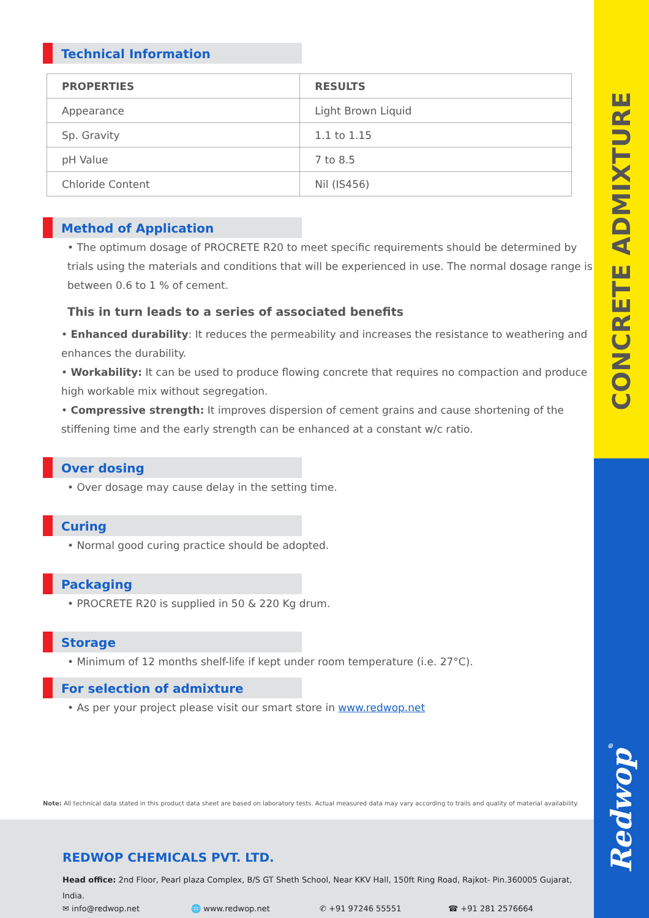CONCRETE ADMIXTURE
Redwop<sup>®</sup>
Technical Information
| PROPERTIES | RESULTS |
| --- | --- |
| Appearance | Light Brown Liquid |
| Sp. Gravity | 1.1 to 1.15 |
| pH Value | 7 to 8.5 |
| Chloride Content | Nil (IS456) |
Method of Application
• The optimum dosage of PROCRETE R20 to meet specific requirements should be determined by trials using the materials and conditions that will be experienced in use. The normal dosage range is between 0.6 to 1 % of cement.
This in turn leads to a series of associated benefits
• Enhanced durability: It reduces the permeability and increases the resistance to weathering and enhances the durability.
• Workability: It can be used to produce flowing concrete that requires no compaction and produce high workable mix without segregation.
• Compressive strength: It improves dispersion of cement grains and cause shortening of the stiffening time and the early strength can be enhanced at a constant w/c ratio.
Over dosing
• Over dosage may cause delay in the setting time.
Curing
• Normal good curing practice should be adopted.
Packaging
• PROCRETE R20 is supplied in 50 & 220 Kg drum.
Storage
• Minimum of 12 months shelf-life if kept under room temperature (i.e. 27°C).
For selection of admixture
• As per your project please visit our smart store in www.redwop.net
Note: All technical data stated in this product data sheet are based on laboratory tests. Actual measured data may vary according to trails and quality of material availability.
REDWOP CHEMICALS PVT. LTD.
Head office: 2nd Floor, Pearl plaza Complex, B/S GT Sheth School, Near KKV Hall, 150ft Ring Road, Rajkot- Pin.360005 Gujarat, India.
✉ info@redwop.net 🌐 www.redwop.net ✆ +91 97246 55551 ☎ +91 281 2576664